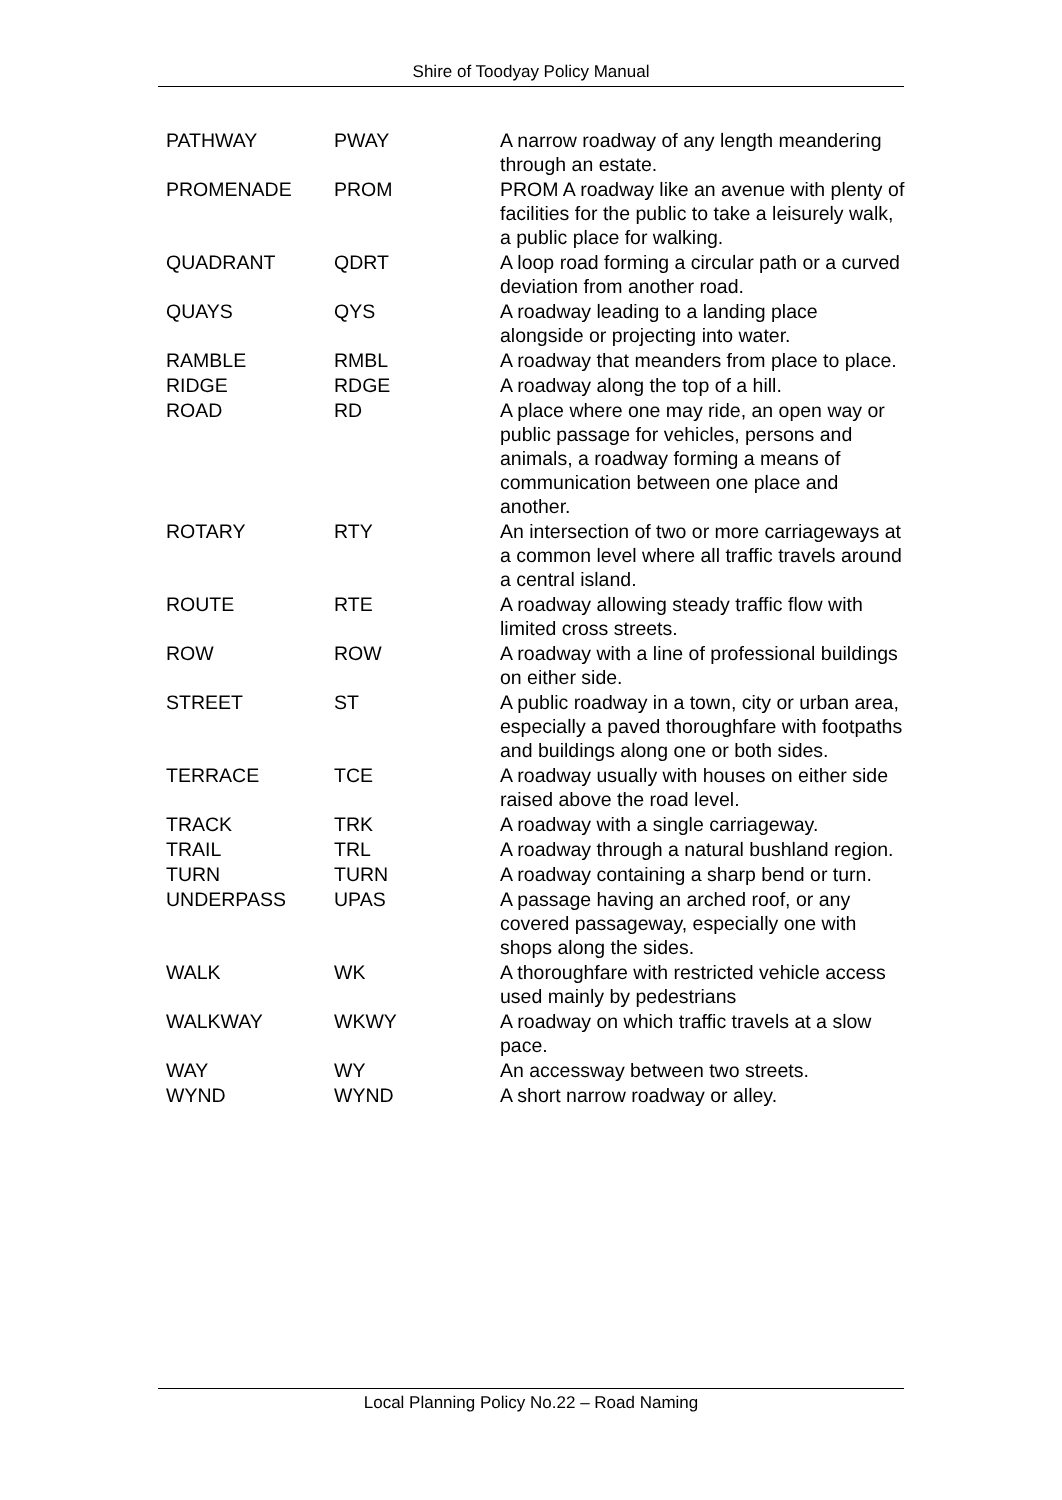Shire of Toodyay Policy Manual
| PATHWAY | PWAY | A narrow roadway of any length meandering through an estate. |
| PROMENADE | PROM | PROM A roadway like an avenue with plenty of facilities for the public to take a leisurely walk, a public place for walking. |
| QUADRANT | QDRT | A loop road forming a circular path or a curved deviation from another road. |
| QUAYS | QYS | A roadway leading to a landing place alongside or projecting into water. |
| RAMBLE | RMBL | A roadway that meanders from place to place. |
| RIDGE | RDGE | A roadway along the top of a hill. |
| ROAD | RD | A place where one may ride, an open way or public passage for vehicles, persons and animals, a roadway forming a means of communication between one place and another. |
| ROTARY | RTY | An intersection of two or more carriageways at a common level where all traffic travels around a central island. |
| ROUTE | RTE | A roadway allowing steady traffic flow with limited cross streets. |
| ROW | ROW | A roadway with a line of professional buildings on either side. |
| STREET | ST | A public roadway in a town, city or urban area, especially a paved thoroughfare with footpaths and buildings along one or both sides. |
| TERRACE | TCE | A roadway usually with houses on either side raised above the road level. |
| TRACK | TRK | A roadway with a single carriageway. |
| TRAIL | TRL | A roadway through a natural bushland region. |
| TURN | TURN | A roadway containing a sharp bend or turn. |
| UNDERPASS | UPAS | A passage having an arched roof, or any covered passageway, especially one with shops along the sides. |
| WALK | WK | A thoroughfare with restricted vehicle access used mainly by pedestrians |
| WALKWAY | WKWY | A roadway on which traffic travels at a slow pace. |
| WAY | WY | An accessway between two streets. |
| WYND | WYND | A short narrow roadway or alley. |
Local Planning Policy No.22 – Road Naming